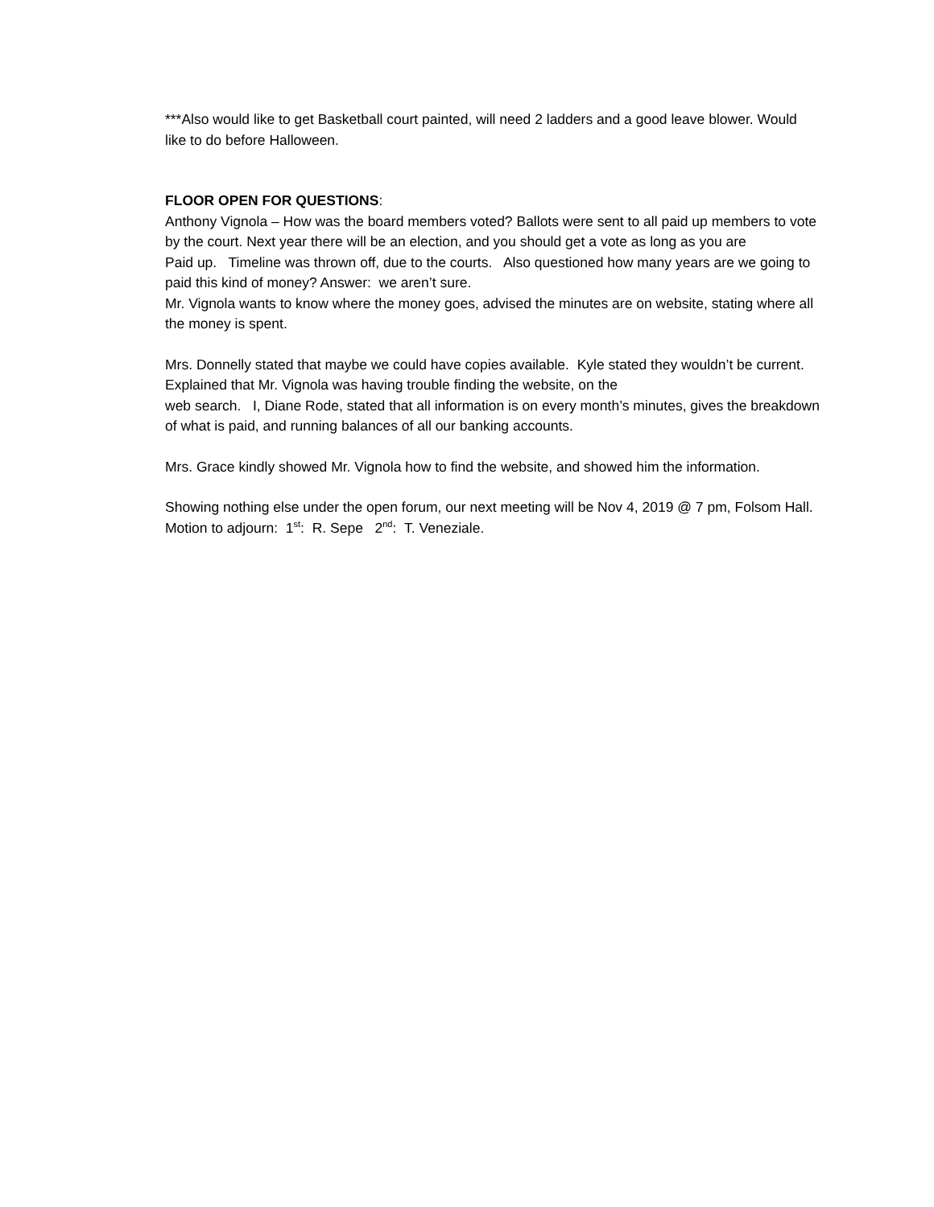***Also would like to get Basketball court painted, will need 2 ladders and a good leave blower. Would like to do before Halloween.
FLOOR OPEN FOR QUESTIONS:
Anthony Vignola – How was the board members voted? Ballots were sent to all paid up members to vote by the court. Next year there will be an election, and you should get a vote as long as you are
Paid up. Timeline was thrown off, due to the courts. Also questioned how many years are we going to paid this kind of money? Answer: we aren’t sure.
Mr. Vignola wants to know where the money goes, advised the minutes are on website, stating where all the money is spent.
Mrs. Donnelly stated that maybe we could have copies available. Kyle stated they wouldn’t be current. Explained that Mr. Vignola was having trouble finding the website, on the
web search. I, Diane Rode, stated that all information is on every month’s minutes, gives the breakdown of what is paid, and running balances of all our banking accounts.
Mrs. Grace kindly showed Mr. Vignola how to find the website, and showed him the information.
Showing nothing else under the open forum, our next meeting will be Nov 4, 2019 @ 7 pm, Folsom Hall.
Motion to adjourn: 1<sup>st</sup>: R. Sepe 2<sup>nd</sup>: T. Veneziale.